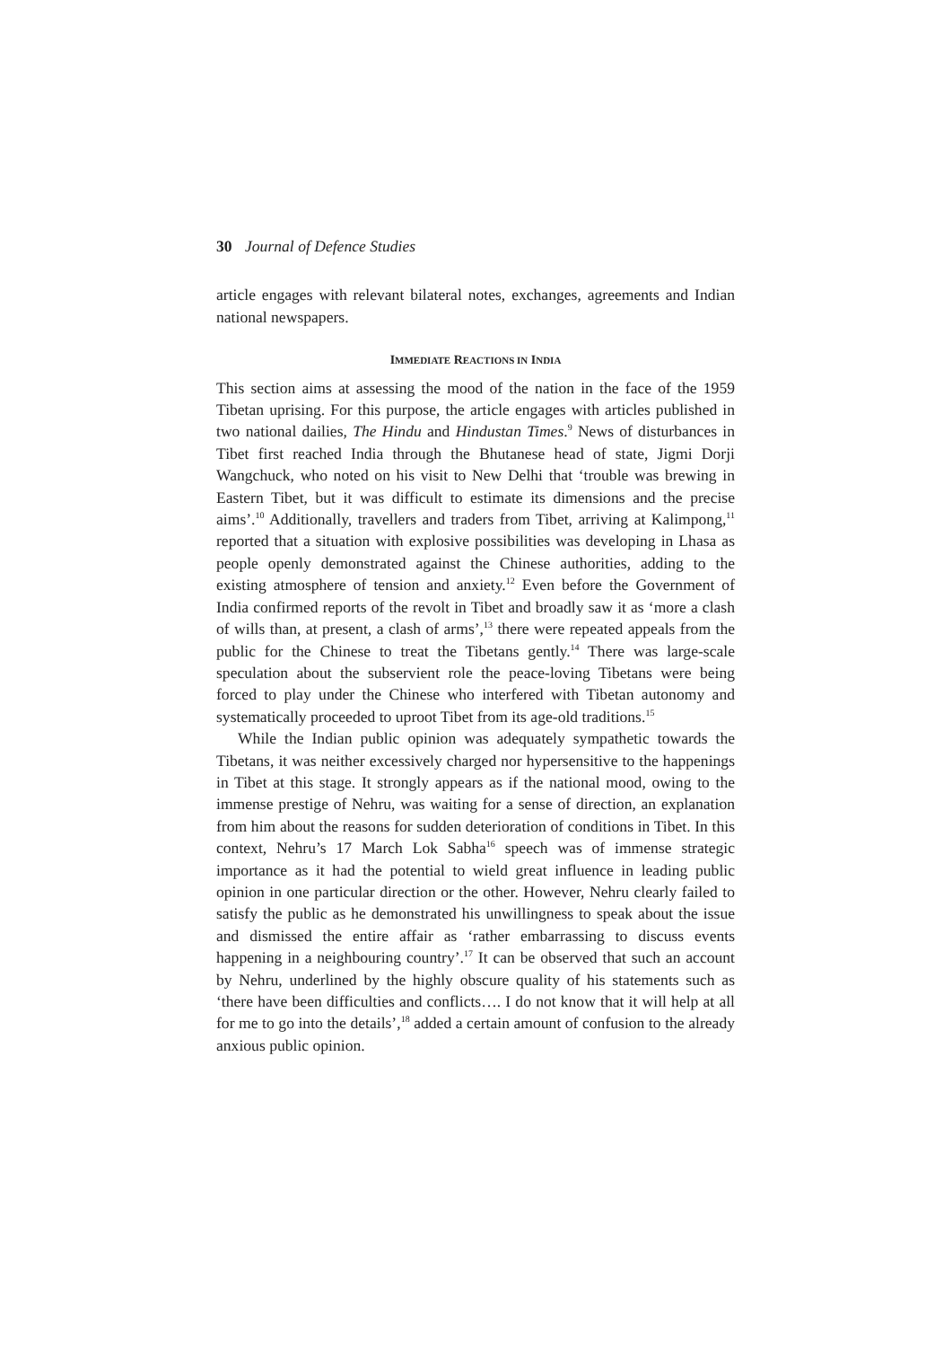30 Journal of Defence Studies
article engages with relevant bilateral notes, exchanges, agreements and Indian national newspapers.
IMMEDIATE REACTIONS IN INDIA
This section aims at assessing the mood of the nation in the face of the 1959 Tibetan uprising. For this purpose, the article engages with articles published in two national dailies, The Hindu and Hindustan Times.<sup>9</sup> News of disturbances in Tibet first reached India through the Bhutanese head of state, Jigmi Dorji Wangchuck, who noted on his visit to New Delhi that ‘trouble was brewing in Eastern Tibet, but it was difficult to estimate its dimensions and the precise aims’.<sup>10</sup> Additionally, travellers and traders from Tibet, arriving at Kalimpong,<sup>11</sup> reported that a situation with explosive possibilities was developing in Lhasa as people openly demonstrated against the Chinese authorities, adding to the existing atmosphere of tension and anxiety.<sup>12</sup> Even before the Government of India confirmed reports of the revolt in Tibet and broadly saw it as ‘more a clash of wills than, at present, a clash of arms’,<sup>13</sup> there were repeated appeals from the public for the Chinese to treat the Tibetans gently.<sup>14</sup> There was large-scale speculation about the subservient role the peace-loving Tibetans were being forced to play under the Chinese who interfered with Tibetan autonomy and systematically proceeded to uproot Tibet from its age-old traditions.<sup>15</sup>
While the Indian public opinion was adequately sympathetic towards the Tibetans, it was neither excessively charged nor hypersensitive to the happenings in Tibet at this stage. It strongly appears as if the national mood, owing to the immense prestige of Nehru, was waiting for a sense of direction, an explanation from him about the reasons for sudden deterioration of conditions in Tibet. In this context, Nehru’s 17 March Lok Sabha<sup>16</sup> speech was of immense strategic importance as it had the potential to wield great influence in leading public opinion in one particular direction or the other. However, Nehru clearly failed to satisfy the public as he demonstrated his unwillingness to speak about the issue and dismissed the entire affair as ‘rather embarrassing to discuss events happening in a neighbouring country’.<sup>17</sup> It can be observed that such an account by Nehru, underlined by the highly obscure quality of his statements such as ‘there have been difficulties and conflicts…. I do not know that it will help at all for me to go into the details’,<sup>18</sup> added a certain amount of confusion to the already anxious public opinion.